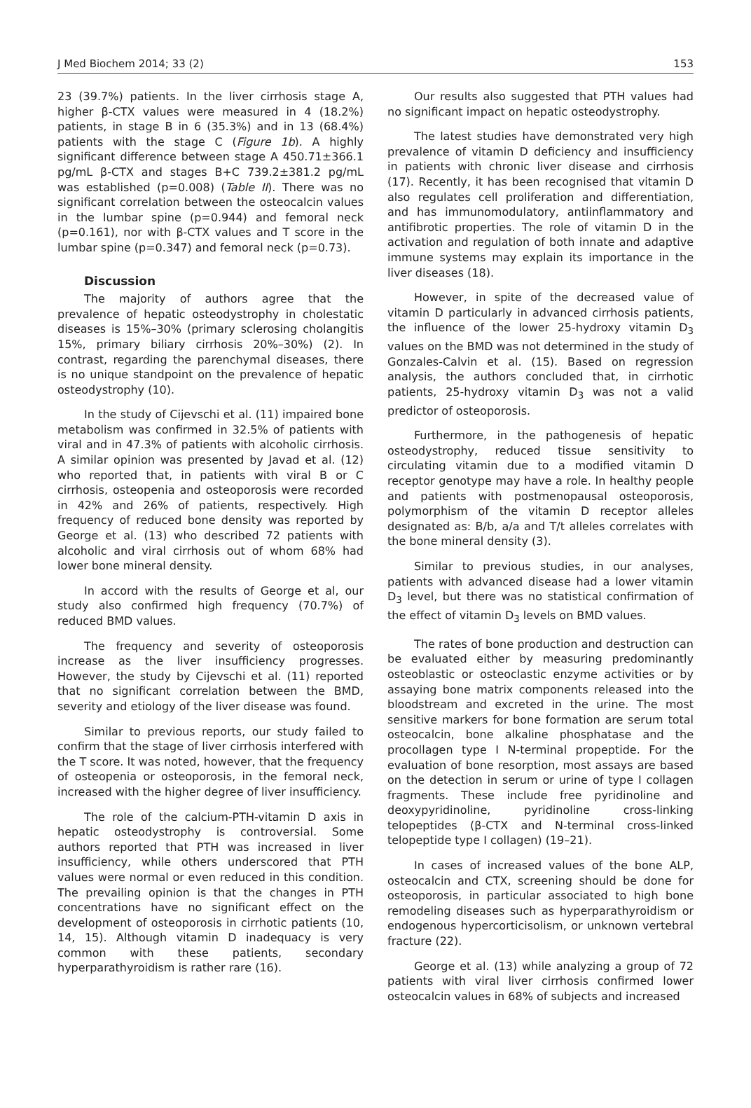J Med Biochem 2014; 33 (2) 153
23 (39.7%) patients. In the liver cirrhosis stage A, higher β-CTX values were measured in 4 (18.2%) patients, in stage B in 6 (35.3%) and in 13 (68.4%) patients with the stage C (Figure 1b). A highly significant difference between stage A 450.71±366.1 pg/mL β-CTX and stages B+C 739.2±381.2 pg/mL was established (p=0.008) (Table II). There was no significant correlation between the osteocalcin values in the lumbar spine (p=0.944) and femoral neck (p=0.161), nor with β-CTX values and T score in the lumbar spine (p=0.347) and femoral neck (p=0.73).
Discussion
The majority of authors agree that the prevalence of hepatic osteodystrophy in cholestatic diseases is 15%–30% (primary sclerosing cholangitis 15%, primary biliary cirrhosis 20%–30%) (2). In contrast, regarding the parenchymal diseases, there is no unique standpoint on the prevalence of hepatic osteodystrophy (10).
In the study of Cijevschi et al. (11) impaired bone metabolism was confirmed in 32.5% of patients with viral and in 47.3% of patients with alcoholic cirrhosis. A similar opinion was presented by Javad et al. (12) who reported that, in patients with viral B or C cirrhosis, osteopenia and osteoporosis were recorded in 42% and 26% of patients, respectively. High frequency of reduced bone density was reported by George et al. (13) who described 72 patients with alcoholic and viral cirrhosis out of whom 68% had lower bone mineral density.
In accord with the results of George et al, our study also confirmed high frequency (70.7%) of reduced BMD values.
The frequency and severity of osteoporosis increase as the liver insufficiency progresses. However, the study by Cijevschi et al. (11) reported that no significant correlation between the BMD, severity and etiology of the liver disease was found.
Similar to previous reports, our study failed to confirm that the stage of liver cirrhosis interfered with the T score. It was noted, however, that the frequency of osteopenia or osteoporosis, in the femoral neck, increased with the higher degree of liver insufficiency.
The role of the calcium-PTH-vitamin D axis in hepatic osteodystrophy is controversial. Some authors reported that PTH was increased in liver insufficiency, while others underscored that PTH values were normal or even reduced in this condition. The prevailing opinion is that the changes in PTH concentrations have no significant effect on the development of osteoporosis in cirrhotic patients (10, 14, 15). Although vitamin D inadequacy is very common with these patients, secondary hyperparathyroidism is rather rare (16).
Our results also suggested that PTH values had no significant impact on hepatic osteodystrophy.
The latest studies have demonstrated very high prevalence of vitamin D deficiency and insufficiency in patients with chronic liver disease and cirrhosis (17). Recently, it has been recognised that vitamin D also regulates cell proliferation and differentiation, and has immunomodulatory, antiinflammatory and antifibrotic properties. The role of vitamin D in the activation and regulation of both innate and adaptive immune systems may explain its importance in the liver diseases (18).
However, in spite of the decreased value of vitamin D particularly in advanced cirrhosis patients, the influence of the lower 25-hydroxy vitamin D<sub>3</sub> values on the BMD was not determined in the study of Gonzales-Calvin et al. (15). Based on regression analysis, the authors concluded that, in cirrhotic patients, 25-hydroxy vitamin D<sub>3</sub> was not a valid predictor of osteoporosis.
Furthermore, in the pathogenesis of hepatic osteodystrophy, reduced tissue sensitivity to circulating vitamin due to a modified vitamin D receptor genotype may have a role. In healthy people and patients with postmenopausal osteoporosis, polymorphism of the vitamin D receptor alleles designated as: B/b, a/a and T/t alleles correlates with the bone mineral density (3).
Similar to previous studies, in our analyses, patients with advanced disease had a lower vitamin D<sub>3</sub> level, but there was no statistical confirmation of the effect of vitamin D<sub>3</sub> levels on BMD values.
The rates of bone production and destruction can be evaluated either by measuring predominantly osteoblastic or osteoclastic enzyme activities or by assaying bone matrix components released into the bloodstream and excreted in the urine. The most sensitive markers for bone formation are serum total osteocalcin, bone alkaline phosphatase and the procollagen type I N-terminal propeptide. For the evaluation of bone resorption, most assays are based on the detection in serum or urine of type I collagen fragments. These include free pyridinoline and deoxypyridinoline, pyridinoline cross-linking telopeptides (β-CTX and N-terminal cross-linked telopeptide type I collagen) (19–21).
In cases of increased values of the bone ALP, osteocalcin and CTX, screening should be done for osteoporosis, in particular associated to high bone remodeling diseases such as hyperparathyroidism or endogenous hypercorticisolism, or unknown vertebral fracture (22).
George et al. (13) while analyzing a group of 72 patients with viral liver cirrhosis confirmed lower osteocalcin values in 68% of subjects and increased